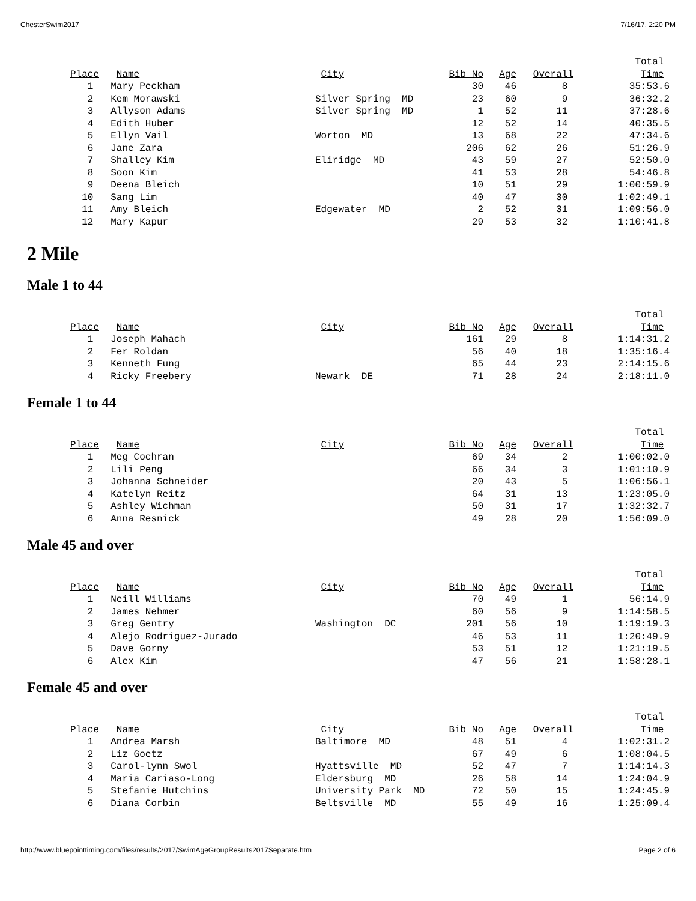ChesterSwim2017 7/16/17, 2:20 PM
| | | | | | | Total |
| --- | --- | --- | --- | --- | --- | --- |
| Place | Name | City | Bib No | Age | Overall | Time |
| 1 | Mary Peckham | | 30 | 46 | 8 | 35:53.6 |
| 2 | Kem Morawski | Silver Spring MD | 23 | 60 | 9 | 36:32.2 |
| 3 | Allyson Adams | Silver Spring MD | 1 | 52 | 11 | 37:28.6 |
| 4 | Edith Huber | | 12 | 52 | 14 | 40:35.5 |
| 5 | Ellyn Vail | Worton MD | 13 | 68 | 22 | 47:34.6 |
| 6 | Jane Zara | | 206 | 62 | 26 | 51:26.9 |
| 7 | Shalley Kim | Eliridge MD | 43 | 59 | 27 | 52:50.0 |
| 8 | Soon Kim | | 41 | 53 | 28 | 54:46.8 |
| 9 | Deena Bleich | | 10 | 51 | 29 | 1:00:59.9 |
| 10 | Sang Lim | | 40 | 47 | 30 | 1:02:49.1 |
| 11 | Amy Bleich | Edgewater MD | 2 | 52 | 31 | 1:09:56.0 |
| 12 | Mary Kapur | | 29 | 53 | 32 | 1:10:41.8 |
2 Mile
Male 1 to 44
| | | | | | | Total |
| --- | --- | --- | --- | --- | --- | --- |
| Place | Name | City | Bib No | Age | Overall | Time |
| 1 | Joseph Mahach | | 161 | 29 | 8 | 1:14:31.2 |
| 2 | Fer Roldan | | 56 | 40 | 18 | 1:35:16.4 |
| 3 | Kenneth Fung | | 65 | 44 | 23 | 2:14:15.6 |
| 4 | Ricky Freebery | Newark DE | 71 | 28 | 24 | 2:18:11.0 |
Female 1 to 44
| | | | | | | Total |
| --- | --- | --- | --- | --- | --- | --- |
| Place | Name | City | Bib No | Age | Overall | Time |
| 1 | Meg Cochran | | 69 | 34 | 2 | 1:00:02.0 |
| 2 | Lili Peng | | 66 | 34 | 3 | 1:01:10.9 |
| 3 | Johanna Schneider | | 20 | 43 | 5 | 1:06:56.1 |
| 4 | Katelyn Reitz | | 64 | 31 | 13 | 1:23:05.0 |
| 5 | Ashley Wichman | | 50 | 31 | 17 | 1:32:32.7 |
| 6 | Anna Resnick | | 49 | 28 | 20 | 1:56:09.0 |
Male 45 and over
| | | | | | | Total |
| --- | --- | --- | --- | --- | --- | --- |
| Place | Name | City | Bib No | Age | Overall | Time |
| 1 | Neill Williams | | 70 | 49 | 1 | 56:14.9 |
| 2 | James Nehmer | | 60 | 56 | 9 | 1:14:58.5 |
| 3 | Greg Gentry | Washington DC | 201 | 56 | 10 | 1:19:19.3 |
| 4 | Alejo Rodriguez-Jurado | | 46 | 53 | 11 | 1:20:49.9 |
| 5 | Dave Gorny | | 53 | 51 | 12 | 1:21:19.5 |
| 6 | Alex Kim | | 47 | 56 | 21 | 1:58:28.1 |
Female 45 and over
| | | | | | | Total |
| --- | --- | --- | --- | --- | --- | --- |
| Place | Name | City | Bib No | Age | Overall | Time |
| 1 | Andrea Marsh | Baltimore MD | 48 | 51 | 4 | 1:02:31.2 |
| 2 | Liz Goetz | | 67 | 49 | 6 | 1:08:04.5 |
| 3 | Carol-lynn Swol | Hyattsville MD | 52 | 47 | 7 | 1:14:14.3 |
| 4 | Maria Cariaso-Long | Eldersburg MD | 26 | 58 | 14 | 1:24:04.9 |
| 5 | Stefanie Hutchins | University Park MD | 72 | 50 | 15 | 1:24:45.9 |
| 6 | Diana Corbin | Beltsville MD | 55 | 49 | 16 | 1:25:09.4 |
http://www.bluepointtiming.com/files/results/2017/SwimAgeGroupResults2017Separate.htm Page 2 of 6